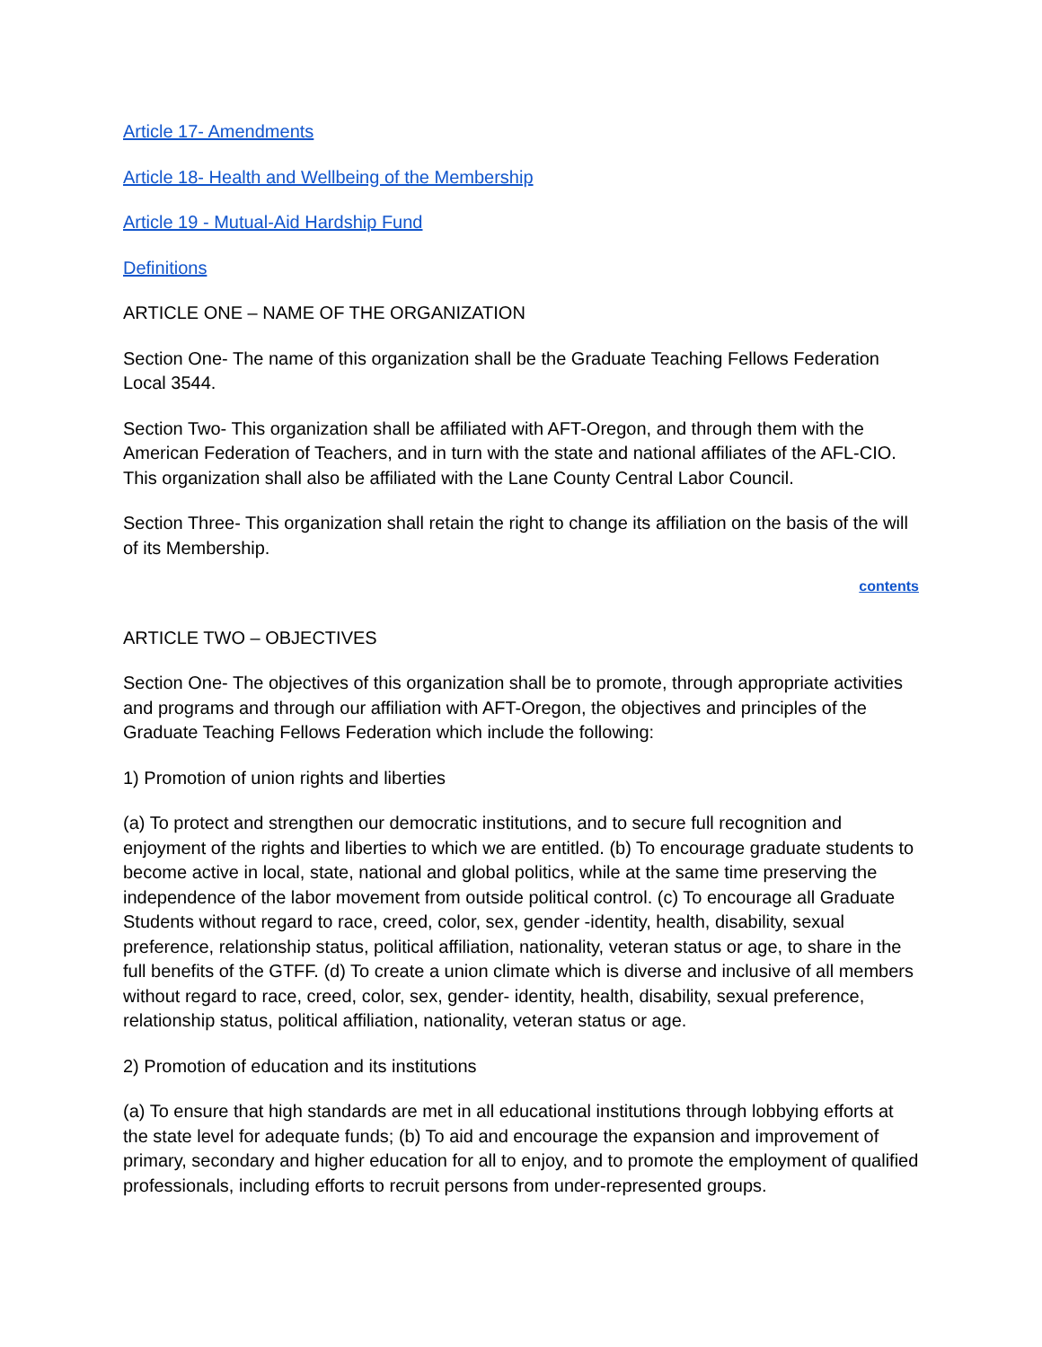Article 17- Amendments
Article 18- Health and Wellbeing of the Membership
Article 19 - Mutual-Aid Hardship Fund
Definitions
ARTICLE ONE – NAME OF THE ORGANIZATION
Section One- The name of this organization shall be the Graduate Teaching Fellows Federation Local 3544.
Section Two- This organization shall be affiliated with AFT-Oregon, and through them with the American Federation of Teachers, and in turn with the state and national affiliates of the AFL-CIO. This organization shall also be affiliated with the Lane County Central Labor Council.
Section Three- This organization shall retain the right to change its affiliation on the basis of the will of its Membership.
contents
ARTICLE TWO – OBJECTIVES
Section One- The objectives of this organization shall be to promote, through appropriate activities and programs and through our affiliation with AFT-Oregon, the objectives and principles of the Graduate Teaching Fellows Federation which include the following:
1) Promotion of union rights and liberties
(a) To protect and strengthen our democratic institutions, and to secure full recognition and enjoyment of the rights and liberties to which we are entitled. (b) To encourage graduate students to become active in local, state, national and global politics, while at the same time preserving the independence of the labor movement from outside political control. (c) To encourage all Graduate Students without regard to race, creed, color, sex, gender -identity, health, disability, sexual preference, relationship status, political affiliation, nationality, veteran status or age, to share in the full benefits of the GTFF. (d) To create a union climate which is diverse and inclusive of all members without regard to race, creed, color, sex, gender- identity, health, disability, sexual preference, relationship status, political affiliation, nationality, veteran status or age.
2) Promotion of education and its institutions
(a) To ensure that high standards are met in all educational institutions through lobbying efforts at the state level for adequate funds; (b) To aid and encourage the expansion and improvement of primary, secondary and higher education for all to enjoy, and to promote the employment of qualified professionals, including efforts to recruit persons from under-represented groups.